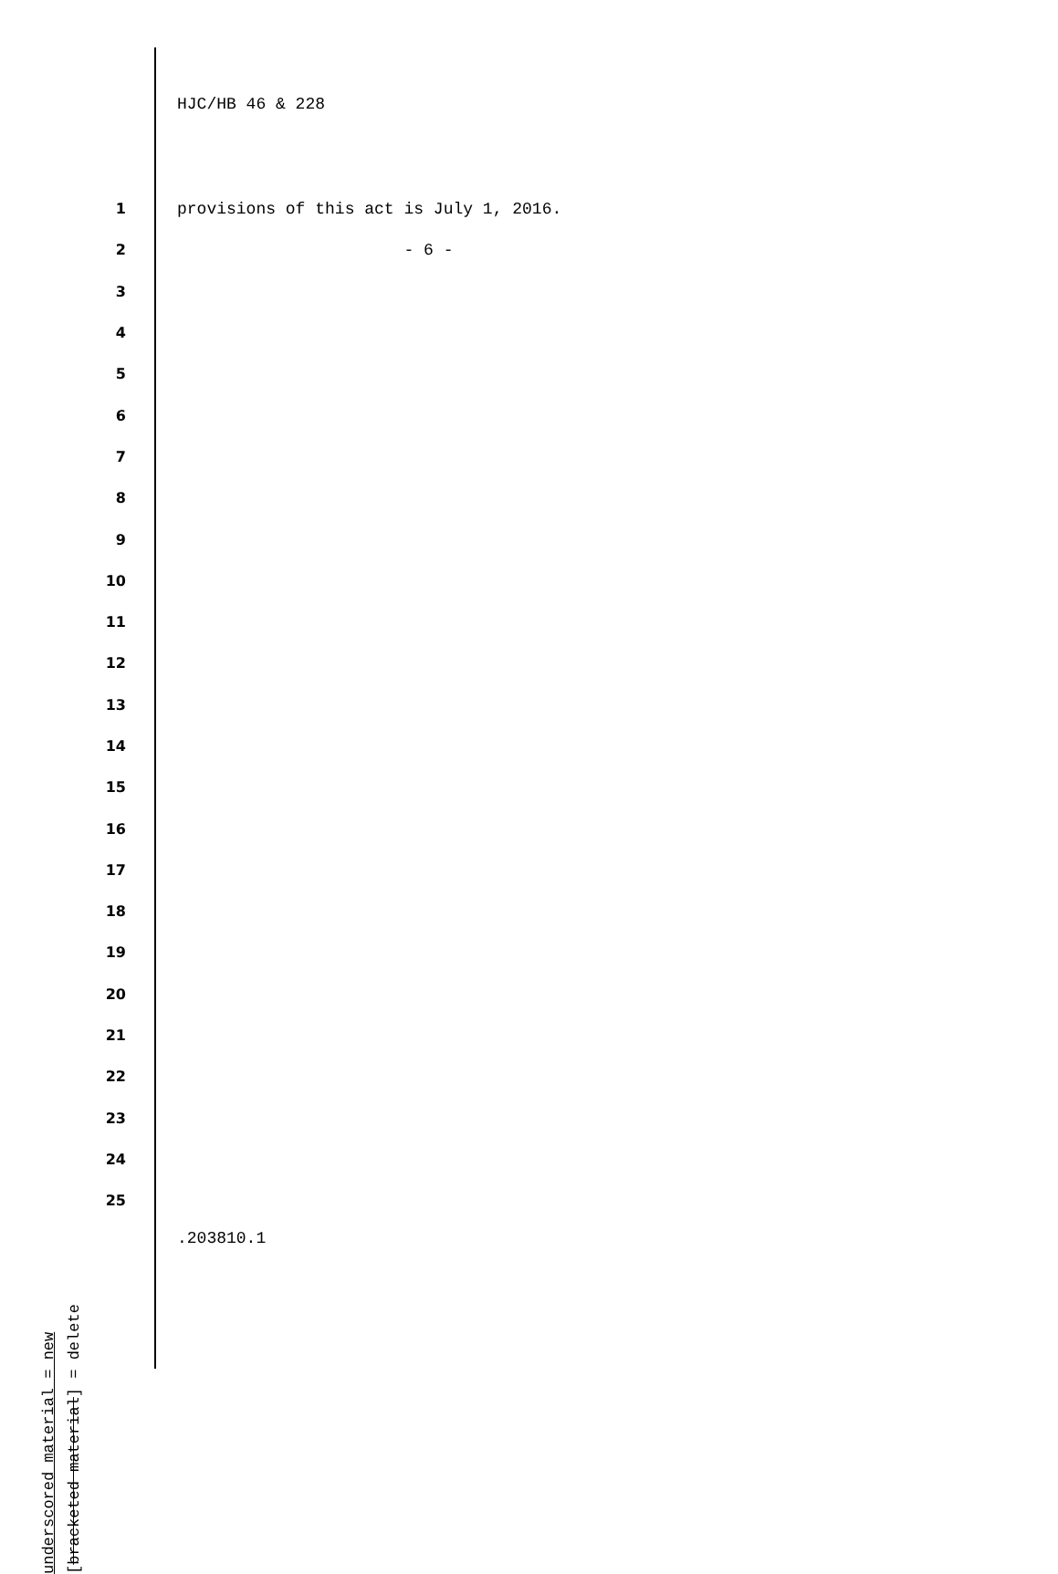HJC/HB 46 & 228
1 provisions of this act is July 1, 2016.
2 - 6 -
3
4
5
6
7
8
9
10
11
12
13
14
15
16
17
18
19
20
21
22
23
24
25
underscored material = new
[bracketed material] = delete
.203810.1